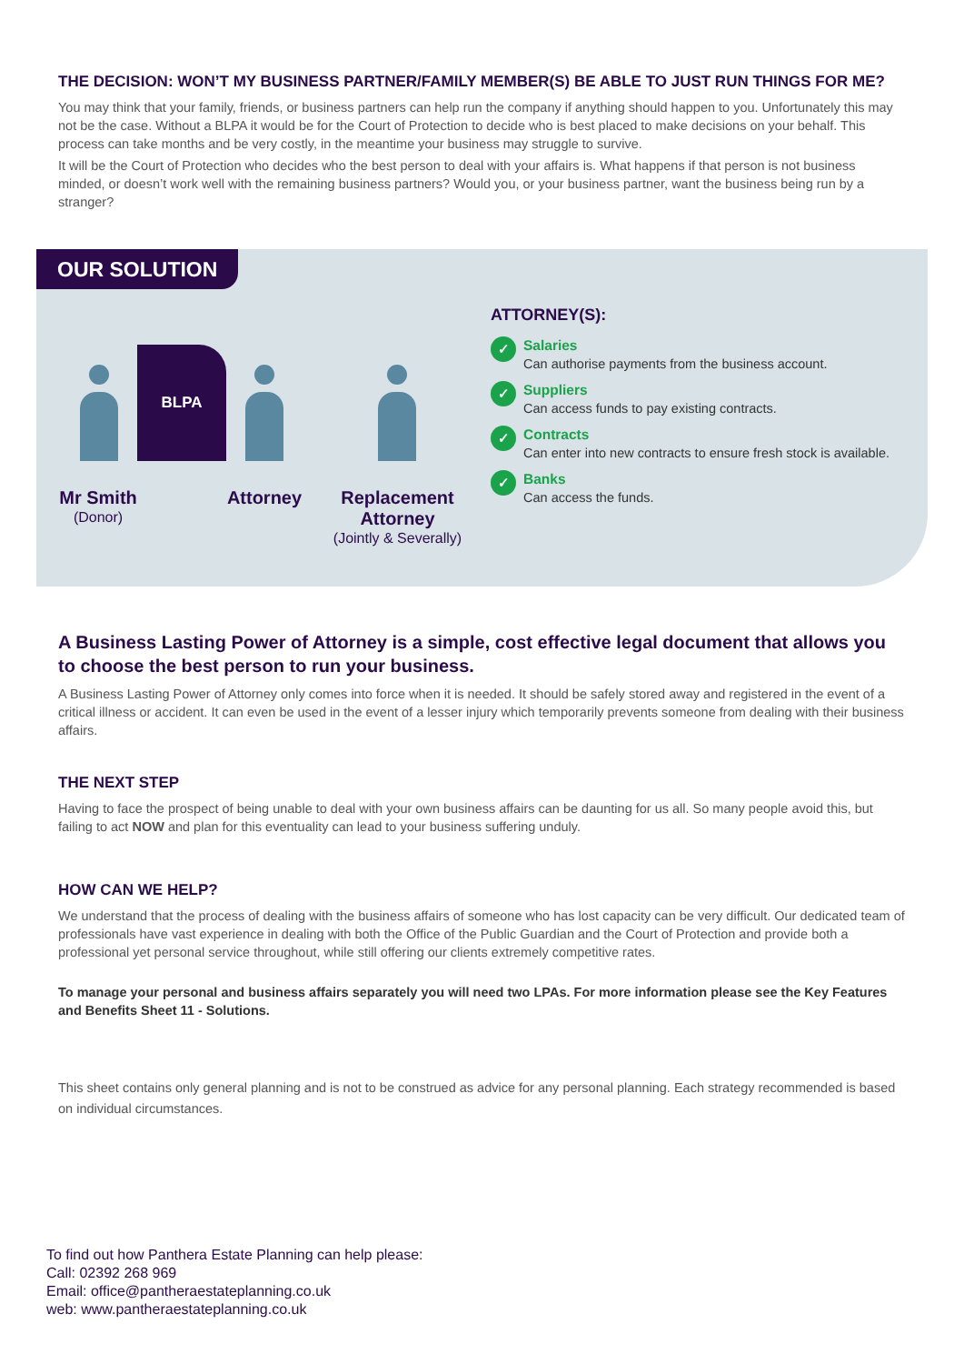THE DECISION: WON’T MY BUSINESS PARTNER/FAMILY MEMBER(S) BE ABLE TO JUST RUN THINGS FOR ME?
You may think that your family, friends, or business partners can help run the company if anything should happen to you. Unfortunately this may not be the case. Without a BLPA it would be for the Court of Protection to decide who is best placed to make decisions on your behalf. This process can take months and be very costly, in the meantime your business may struggle to survive.
It will be the Court of Protection who decides who the best person to deal with your affairs is. What happens if that person is not business minded, or doesn’t work well with the remaining business partners? Would you, or your business partner, want the business being run by a stranger?
OUR SOLUTION
BLPA
Mr Smith
(Donor)
Attorney
Replacement Attorney
(Jointly & Severally)
ATTORNEY(S):
✓
Salaries
Can authorise payments from the business account.
✓
Suppliers
Can access funds to pay existing contracts.
✓
Contracts
Can enter into new contracts to ensure fresh stock is available.
✓
Banks
Can access the funds.
A Business Lasting Power of Attorney is a simple, cost effective legal document that allows you to choose the best person to run your business.
A Business Lasting Power of Attorney only comes into force when it is needed. It should be safely stored away and registered in the event of a critical illness or accident. It can even be used in the event of a lesser injury which temporarily prevents someone from dealing with their business affairs.
THE NEXT STEP
Having to face the prospect of being unable to deal with your own business affairs can be daunting for us all. So many people avoid this, but failing to act NOW and plan for this eventuality can lead to your business suffering unduly.
HOW CAN WE HELP?
We understand that the process of dealing with the business affairs of someone who has lost capacity can be very difficult. Our dedicated team of professionals have vast experience in dealing with both the Office of the Public Guardian and the Court of Protection and provide both a professional yet personal service throughout, while still offering our clients extremely competitive rates.
To manage your personal and business affairs separately you will need two LPAs. For more information please see the Key Features and Benefits Sheet 11 - Solutions.
This sheet contains only general planning and is not to be construed as advice for any personal planning. Each strategy recommended is based on individual circumstances.
To find out how Panthera Estate Planning can help please:
Call: 02392 268 969
Email: office@pantheraestateplanning.co.uk
web: www.pantheraestateplanning.co.uk